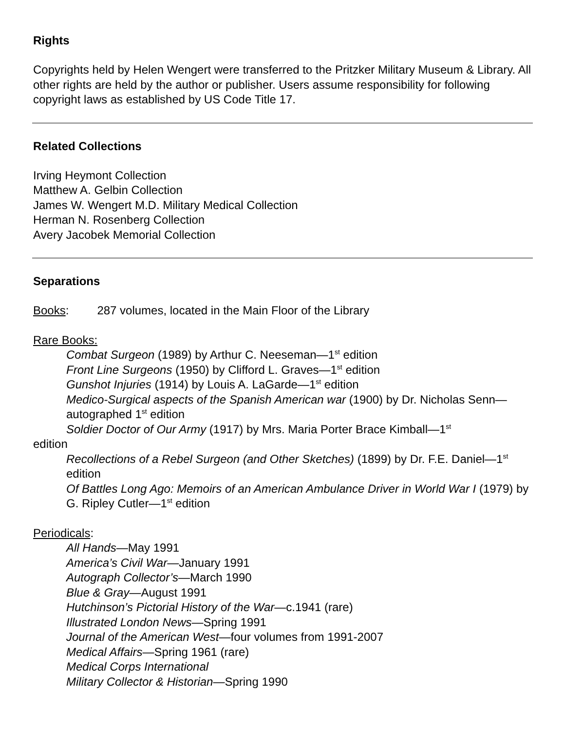Rights
Copyrights held by Helen Wengert were transferred to the Pritzker Military Museum & Library. All other rights are held by the author or publisher. Users assume responsibility for following copyright laws as established by US Code Title 17.
Related Collections
Irving Heymont Collection
Matthew A. Gelbin Collection
James W. Wengert M.D. Military Medical Collection
Herman N. Rosenberg Collection
Avery Jacobek Memorial Collection
Separations
Books: 287 volumes, located in the Main Floor of the Library
Rare Books:
Combat Surgeon (1989) by Arthur C. Neeseman—1<sup>st</sup> edition
Front Line Surgeons (1950) by Clifford L. Graves—1<sup>st</sup> edition
Gunshot Injuries (1914) by Louis A. LaGarde—1<sup>st</sup> edition
Medico-Surgical aspects of the Spanish American war (1900) by Dr. Nicholas Senn—autographed 1<sup>st</sup> edition
Soldier Doctor of Our Army (1917) by Mrs. Maria Porter Brace Kimball—1<sup>st</sup>
edition
Recollections of a Rebel Surgeon (and Other Sketches) (1899) by Dr. F.E. Daniel—1<sup>st</sup> edition
Of Battles Long Ago: Memoirs of an American Ambulance Driver in World War I (1979) by G. Ripley Cutler—1<sup>st</sup> edition
Periodicals:
All Hands—May 1991
America’s Civil War—January 1991
Autograph Collector’s—March 1990
Blue & Gray—August 1991
Hutchinson’s Pictorial History of the War—c.1941 (rare)
Illustrated London News—Spring 1991
Journal of the American West—four volumes from 1991-2007
Medical Affairs—Spring 1961 (rare)
Medical Corps International
Military Collector & Historian—Spring 1990